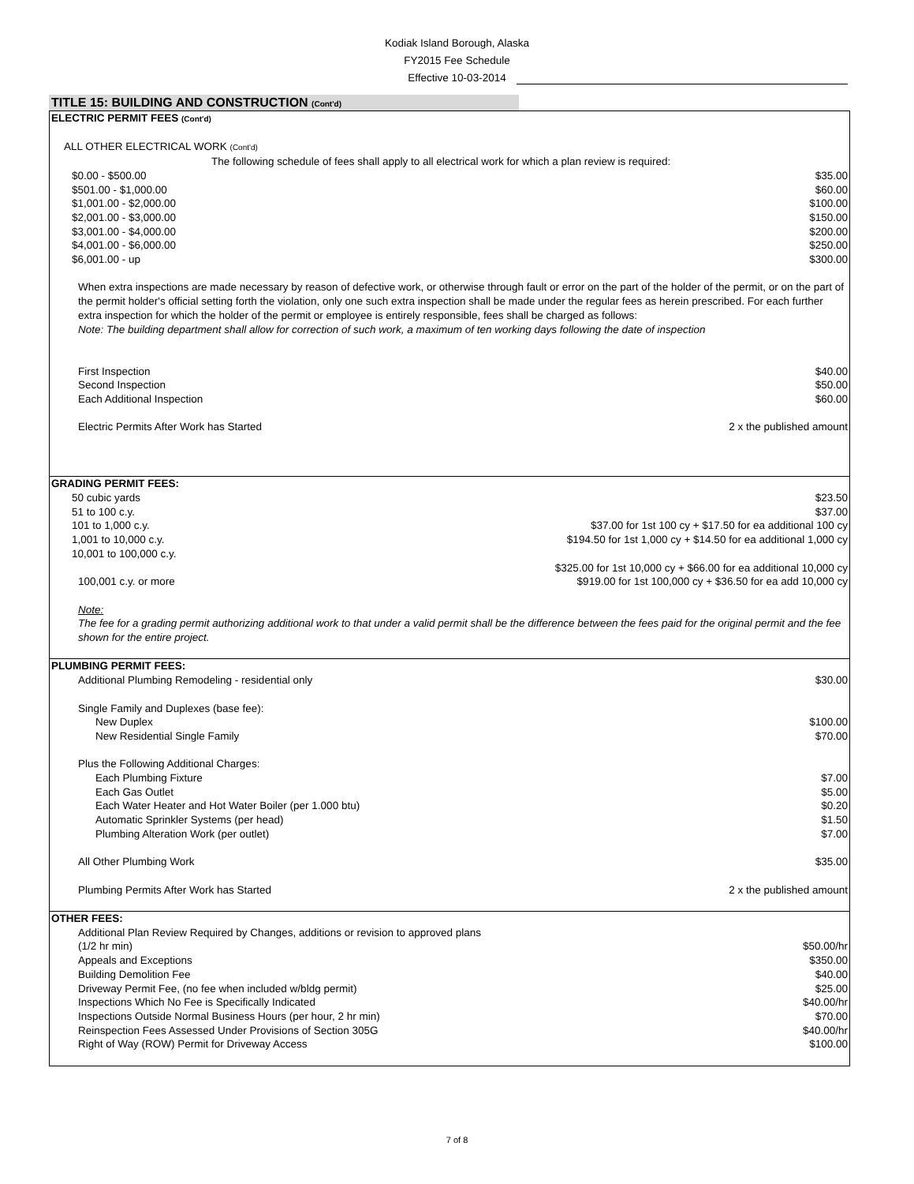Kodiak Island Borough, Alaska
FY2015 Fee Schedule
Effective 10-03-2014
TITLE 15: BUILDING AND CONSTRUCTION (Cont'd)
| ELECTRIC PERMIT FEES (Cont'd) | |
| ALL OTHER ELECTRICAL WORK (Cont'd) | |
| The following schedule of fees shall apply to all electrical work for which a plan review is required: | |
| $0.00 - $500.00 | $35.00 |
| $501.00 - $1,000.00 | $60.00 |
| $1,001.00 - $2,000.00 | $100.00 |
| $2,001.00 - $3,000.00 | $150.00 |
| $3,001.00 - $4,000.00 | $200.00 |
| $4,001.00 - $6,000.00 | $250.00 |
| $6,001.00 - up | $300.00 |
| When extra inspections are made necessary by reason of defective work, or otherwise through fault or error on the part of the holder of the permit, or on the part of the permit holder's official setting forth the violation, only one such extra inspection shall be made under the regular fees as herein prescribed. For each further extra inspection for which the holder of the permit or employee is entirely responsible, fees shall be charged as follows: Note: The building department shall allow for correction of such work, a maximum of ten working days following the date of inspection | |
| First Inspection | $40.00 |
| Second Inspection | $50.00 |
| Each Additional Inspection | $60.00 |
| Electric Permits After Work has Started | 2 x the published amount |
| GRADING PERMIT FEES: | |
| 50 cubic yards | $23.50 |
| 51 to 100 c.y. | $37.00 |
| 101 to 1,000 c.y. | $37.00 for 1st 100 cy + $17.50 for ea additional 100 cy |
| 1,001 to 10,000 c.y. | $194.50 for 1st 1,000 cy + $14.50 for ea additional 1,000 cy |
| 10,001 to 100,000 c.y. | $325.00 for 1st 10,000 cy + $66.00 for ea additional 10,000 cy |
| 100,001 c.y. or more | $919.00 for 1st 100,000 cy + $36.50 for ea add 10,000 cy |
| Note: The fee for a grading permit authorizing additional work to that under a valid permit shall be the difference between the fees paid for the original permit and the fee shown for the entire project. | |
| PLUMBING PERMIT FEES: | |
| Additional Plumbing Remodeling - residential only | $30.00 |
| Single Family and Duplexes (base fee): | |
| New Duplex | $100.00 |
| New Residential Single Family | $70.00 |
| Plus the Following Additional Charges: | |
| Each Plumbing Fixture | $7.00 |
| Each Gas Outlet | $5.00 |
| Each Water Heater and Hot Water Boiler (per 1.000 btu) | $0.20 |
| Automatic Sprinkler Systems (per head) | $1.50 |
| Plumbing Alteration Work (per outlet) | $7.00 |
| All Other Plumbing Work | $35.00 |
| Plumbing Permits After Work has Started | 2 x the published amount |
| OTHER FEES: | |
| Additional Plan Review Required by Changes, additions or revision to approved plans (1/2 hr min) | $50.00/hr |
| Appeals and Exceptions | $350.00 |
| Building Demolition Fee | $40.00 |
| Driveway Permit Fee, (no fee when included w/bldg permit) | $25.00 |
| Inspections Which No Fee is Specifically Indicated | $40.00/hr |
| Inspections Outside Normal Business Hours (per hour, 2 hr min) | $70.00 |
| Reinspection Fees Assessed Under Provisions of Section 305G | $40.00/hr |
| Right of Way (ROW) Permit for Driveway Access | $100.00 |
7 of 8